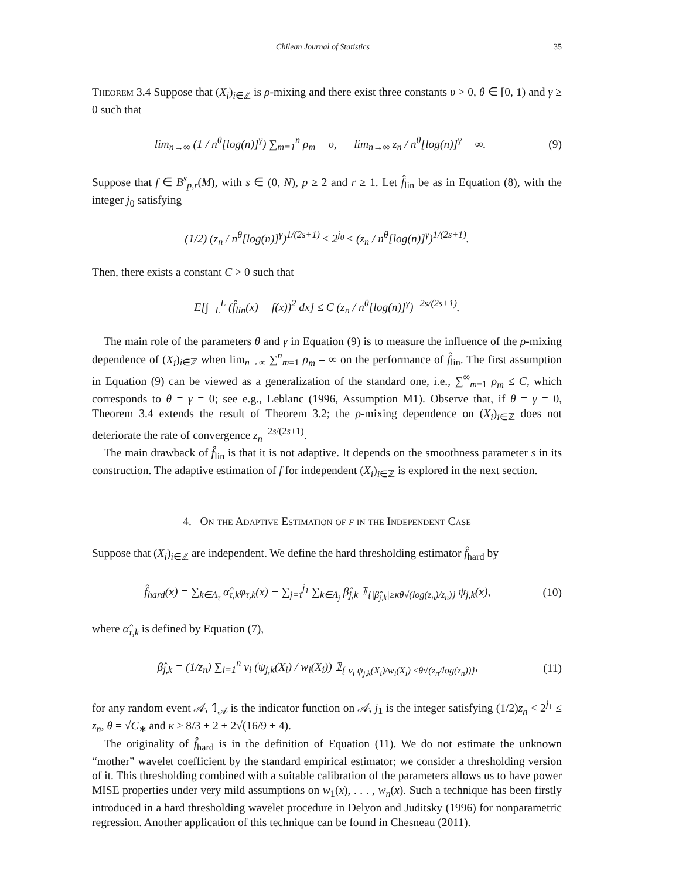Chilean Journal of Statistics 35
Theorem 3.4 Suppose that (X<sub>i</sub>)<sub>i∈ℤ</sub> is ρ-mixing and there exist three constants υ > 0, θ ∈ [0, 1) and γ ≥ 0 such that
lim<sub>n→∞</sub> (1 / n<sup>θ</sup>[log(n)]<sup>γ</sup>) ∑<sub>m=1</sub><sup>n</sup> ρ<sub>m</sub> = υ, lim<sub>n→∞</sub> z<sub>n</sub> / n<sup>θ</sup>[log(n)]<sup>γ</sup> = ∞. (9)
Suppose that f ∈ B<sup>s</sup><sub>p,r</sub>(M), with s ∈ (0, N), p ≥ 2 and r ≥ 1. Let f̂<sub>lin</sub> be as in Equation (8), with the integer j<sub>0</sub> satisfying
(1/2) (z<sub>n</sub> / n<sup>θ</sup>[log(n)]<sup>γ</sup>)<sup>1/(2s+1)</sup> ≤ 2<sup>j<sub>0</sub></sup> ≤ (z<sub>n</sub> / n<sup>θ</sup>[log(n)]<sup>γ</sup>)<sup>1/(2s+1)</sup>.
Then, there exists a constant C > 0 such that
E[∫<sub>−L</sub><sup>L</sup> (f̂<sub>lin</sub>(x) − f(x))<sup>2</sup> dx] ≤ C (z<sub>n</sub> / n<sup>θ</sup>[log(n)]<sup>γ</sup>)<sup>−2s/(2s+1)</sup>.
The main role of the parameters θ and γ in Equation (9) is to measure the influence of the ρ-mixing dependence of (X<sub>i</sub>)<sub>i∈ℤ</sub> when lim<sub>n→∞</sub> ∑<sup>n</sup><sub>m=1</sub> ρ<sub>m</sub> = ∞ on the performance of f̂<sub>lin</sub>. The first assumption in Equation (9) can be viewed as a generalization of the standard one, i.e., ∑<sup>∞</sup><sub>m=1</sub> ρ<sub>m</sub> ≤ C, which corresponds to θ = γ = 0; see e.g., Leblanc (1996, Assumption M1). Observe that, if θ = γ = 0, Theorem 3.4 extends the result of Theorem 3.2; the ρ-mixing dependence on (X<sub>i</sub>)<sub>i∈ℤ</sub> does not deteriorate the rate of convergence z<sub>n</sub><sup>−2s/(2s+1)</sup>.
The main drawback of f̂<sub>lin</sub> is that it is not adaptive. It depends on the smoothness parameter s in its construction. The adaptive estimation of f for independent (X<sub>i</sub>)<sub>i∈ℤ</sub> is explored in the next section.
4. On the Adaptive Estimation of f in the Independent Case
Suppose that (X<sub>i</sub>)<sub>i∈ℤ</sub> are independent. We define the hard thresholding estimator f̂<sub>hard</sub> by
f̂<sub>hard</sub>(x) = ∑<sub>k∈Λ<sub>τ</sub></sub> α̂<sub>τ,k</sub>φ<sub>τ,k</sub>(x) + ∑<sub>j=τ</sub><sup>j<sub>1</sub></sup> ∑<sub>k∈Λ<sub>j</sub></sub> β̂<sub>j,k</sub> 𝟙<sub>{|β̂<sub>j,k</sub>|≥κθ√(log(z<sub>n</sub>)/z<sub>n</sub>)}</sub> ψ<sub>j,k</sub>(x), (10)
where α̂<sub>τ,k</sub> is defined by Equation (7),
β̂<sub>j,k</sub> = (1/z<sub>n</sub>) ∑<sub>i=1</sub><sup>n</sup> v<sub>i</sub> (ψ<sub>j,k</sub>(X<sub>i</sub>) / w<sub>i</sub>(X<sub>i</sub>)) 𝟙<sub>{|v<sub>i</sub> ψ<sub>j,k</sub>(X<sub>i</sub>)/w<sub>i</sub>(X<sub>i</sub>)|≤θ√(z<sub>n</sub>/log(z<sub>n</sub>))}</sub>, (11)
for any random event 𝒜, 𝟙<sub>𝒜</sub> is the indicator function on 𝒜, j<sub>1</sub> is the integer satisfying (1/2)z<sub>n</sub> < 2<sup>j<sub>1</sub></sup> ≤ z<sub>n</sub>, θ = √C<sub>∗</sub> and κ ≥ 8/3 + 2 + 2√(16/9 + 4).
The originality of f̂<sub>hard</sub> is in the definition of Equation (11). We do not estimate the unknown “mother” wavelet coefficient by the standard empirical estimator; we consider a thresholding version of it. This thresholding combined with a suitable calibration of the parameters allows us to have power MISE properties under very mild assumptions on w<sub>1</sub>(x), . . . , w<sub>n</sub>(x). Such a technique has been firstly introduced in a hard thresholding wavelet procedure in Delyon and Juditsky (1996) for nonparametric regression. Another application of this technique can be found in Chesneau (2011).